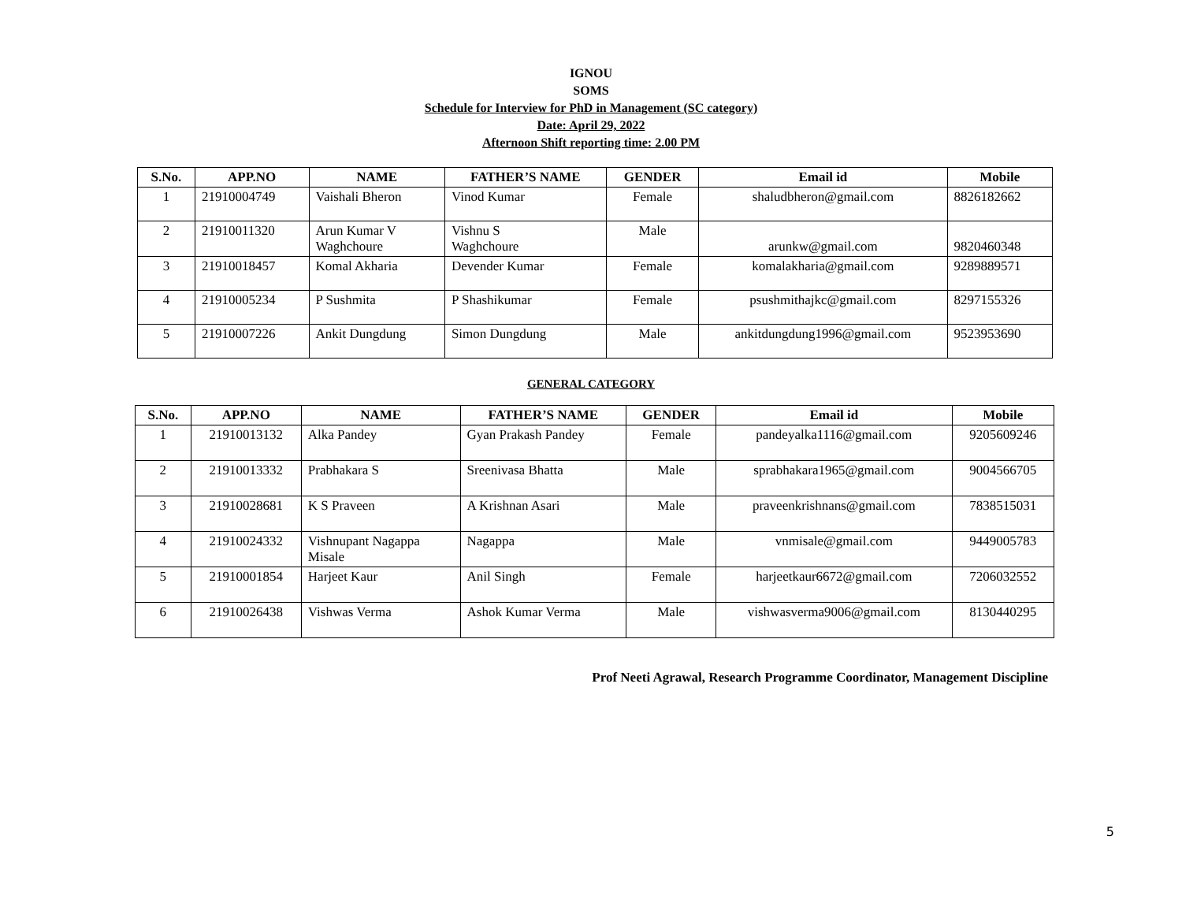IGNOU
SOMS
Schedule for Interview for PhD in Management (SC category)
Date: April 29, 2022
Afternoon Shift reporting time: 2.00 PM
| S.No. | APP.NO | NAME | FATHER’S NAME | GENDER | Email id | Mobile |
| --- | --- | --- | --- | --- | --- | --- |
| 1 | 21910004749 | Vaishali Bheron | Vinod Kumar | Female | shaludbheron@gmail.com | 8826182662 |
| 2 | 21910011320 | Arun Kumar V Waghchoure | Vishnu S Waghchoure | Male | arunkw@gmail.com | 9820460348 |
| 3 | 21910018457 | Komal Akharia | Devender Kumar | Female | komalakharia@gmail.com | 9289889571 |
| 4 | 21910005234 | P Sushmita | P Shashikumar | Female | psushmithajkc@gmail.com | 8297155326 |
| 5 | 21910007226 | Ankit Dungdung | Simon Dungdung | Male | ankitdungdung1996@gmail.com | 9523953690 |
GENERAL CATEGORY
| S.No. | APP.NO | NAME | FATHER’S NAME | GENDER | Email id | Mobile |
| --- | --- | --- | --- | --- | --- | --- |
| 1 | 21910013132 | Alka Pandey | Gyan Prakash Pandey | Female | pandeyalka1116@gmail.com | 9205609246 |
| 2 | 21910013332 | Prabhakara S | Sreenivasa Bhatta | Male | sprabhakara1965@gmail.com | 9004566705 |
| 3 | 21910028681 | K S Praveen | A Krishnan Asari | Male | praveenkrishnans@gmail.com | 7838515031 |
| 4 | 21910024332 | Vishnupant Nagappa Misale | Nagappa | Male | vnmisale@gmail.com | 9449005783 |
| 5 | 21910001854 | Harjeet Kaur | Anil Singh | Female | harjeetkaur6672@gmail.com | 7206032552 |
| 6 | 21910026438 | Vishwas Verma | Ashok Kumar Verma | Male | vishwasverma9006@gmail.com | 8130440295 |
Prof Neeti Agrawal, Research Programme Coordinator, Management Discipline
5